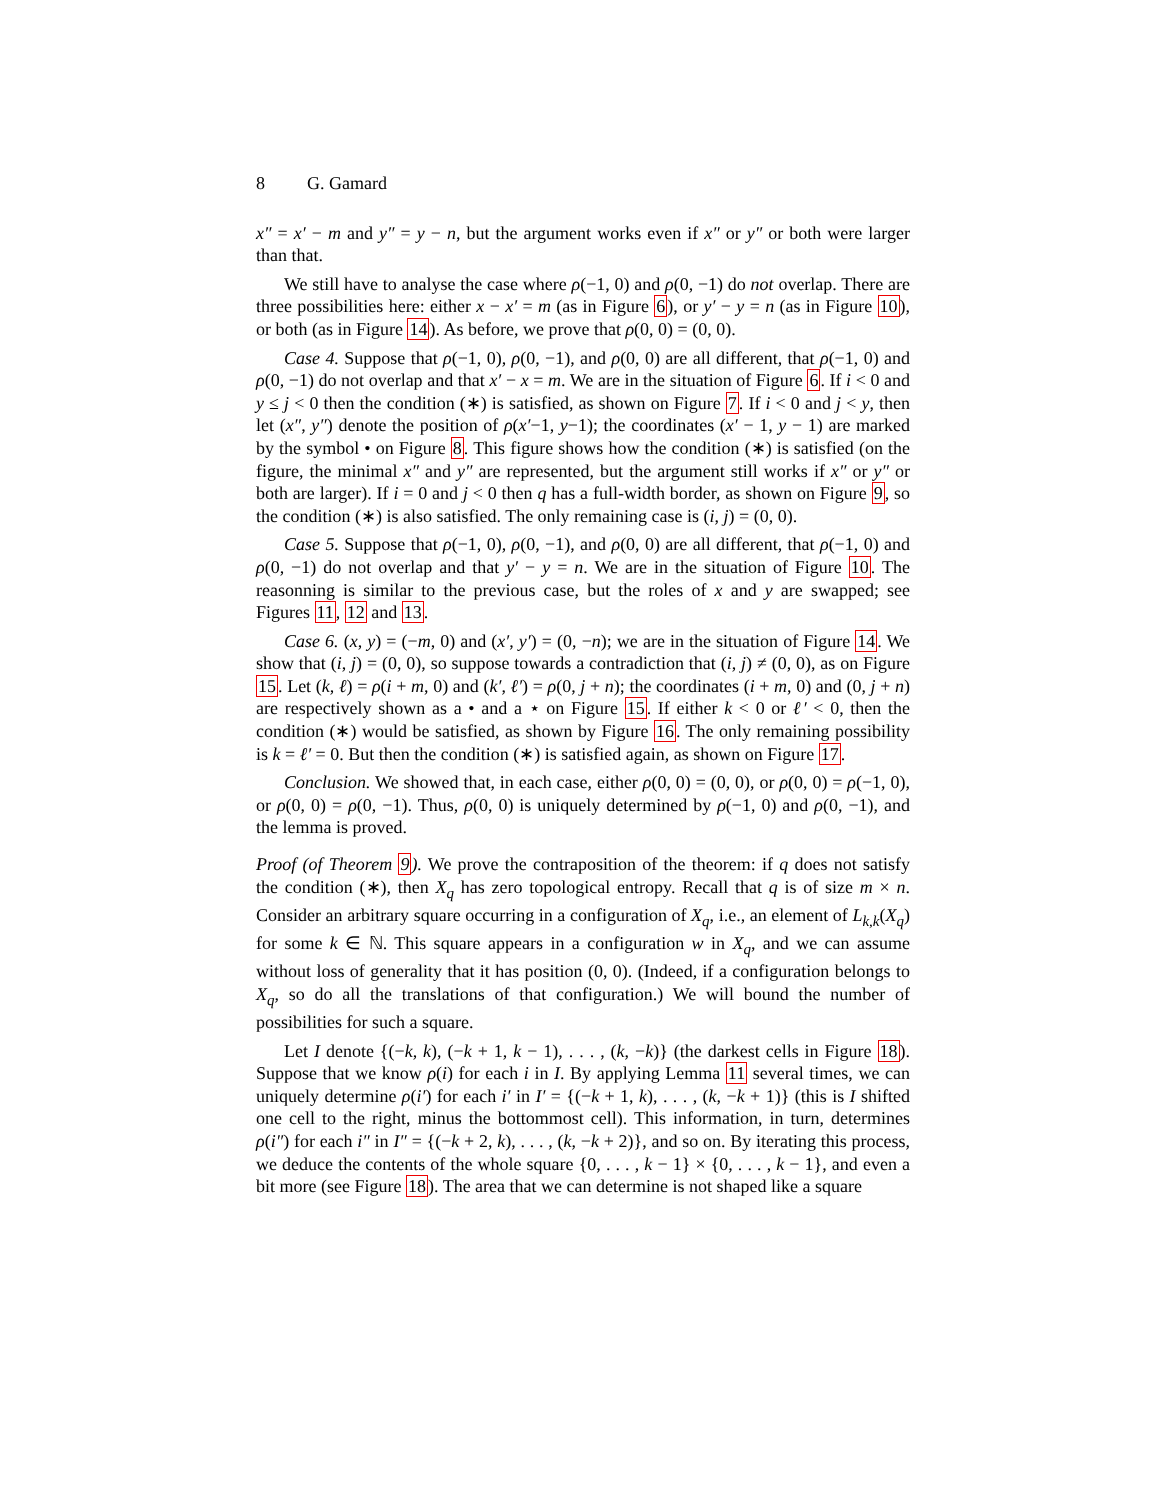8 G. Gamard
x″ = x′ − m and y″ = y − n, but the argument works even if x″ or y″ or both were larger than that.
We still have to analyse the case where ρ(−1, 0) and ρ(0, −1) do not overlap. There are three possibilities here: either x − x′ = m (as in Figure 6), or y′ − y = n (as in Figure 10), or both (as in Figure 14). As before, we prove that ρ(0, 0) = (0, 0).
Case 4. Suppose that ρ(−1, 0), ρ(0, −1), and ρ(0, 0) are all different, that ρ(−1, 0) and ρ(0, −1) do not overlap and that x′ − x = m. We are in the situation of Figure 6. If i < 0 and y ≤ j < 0 then the condition (∗) is satisfied, as shown on Figure 7. If i < 0 and j < y, then let (x″, y″) denote the position of ρ(x′−1, y−1); the coordinates (x′ − 1, y − 1) are marked by the symbol • on Figure 8. This figure shows how the condition (∗) is satisfied (on the figure, the minimal x″ and y″ are represented, but the argument still works if x″ or y″ or both are larger). If i = 0 and j < 0 then q has a full-width border, as shown on Figure 9, so the condition (∗) is also satisfied. The only remaining case is (i, j) = (0, 0).
Case 5. Suppose that ρ(−1, 0), ρ(0, −1), and ρ(0, 0) are all different, that ρ(−1, 0) and ρ(0, −1) do not overlap and that y′ − y = n. We are in the situation of Figure 10. The reasonning is similar to the previous case, but the roles of x and y are swapped; see Figures 11, 12 and 13.
Case 6. (x, y) = (−m, 0) and (x′, y′) = (0, −n); we are in the situation of Figure 14. We show that (i, j) = (0, 0), so suppose towards a contradiction that (i, j) ≠ (0, 0), as on Figure 15. Let (k, ℓ) = ρ(i + m, 0) and (k′, ℓ′) = ρ(0, j + n); the coordinates (i + m, 0) and (0, j + n) are respectively shown as a • and a ⋆ on Figure 15. If either k < 0 or ℓ′ < 0, then the condition (∗) would be satisfied, as shown by Figure 16. The only remaining possibility is k = ℓ′ = 0. But then the condition (∗) is satisfied again, as shown on Figure 17.
Conclusion. We showed that, in each case, either ρ(0, 0) = (0, 0), or ρ(0, 0) = ρ(−1, 0), or ρ(0, 0) = ρ(0, −1). Thus, ρ(0, 0) is uniquely determined by ρ(−1, 0) and ρ(0, −1), and the lemma is proved.
Proof (of Theorem 9). We prove the contraposition of the theorem: if q does not satisfy the condition (∗), then X<sub>q</sub> has zero topological entropy. Recall that q is of size m × n. Consider an arbitrary square occurring in a configuration of X<sub>q</sub>, i.e., an element of L<sub>k,k</sub>(X<sub>q</sub>) for some k ∈ ℕ. This square appears in a configuration w in X<sub>q</sub>, and we can assume without loss of generality that it has position (0, 0). (Indeed, if a configuration belongs to X<sub>q</sub>, so do all the translations of that configuration.) We will bound the number of possibilities for such a square.
Let I denote {(−k, k), (−k + 1, k − 1), . . . , (k, −k)} (the darkest cells in Figure 18). Suppose that we know ρ(i) for each i in I. By applying Lemma 11 several times, we can uniquely determine ρ(i′) for each i′ in I′ = {(−k + 1, k), . . . , (k, −k + 1)} (this is I shifted one cell to the right, minus the bottommost cell). This information, in turn, determines ρ(i″) for each i″ in I″ = {(−k + 2, k), . . . , (k, −k + 2)}, and so on. By iterating this process, we deduce the contents of the whole square {0, . . . , k − 1} × {0, . . . , k − 1}, and even a bit more (see Figure 18). The area that we can determine is not shaped like a square